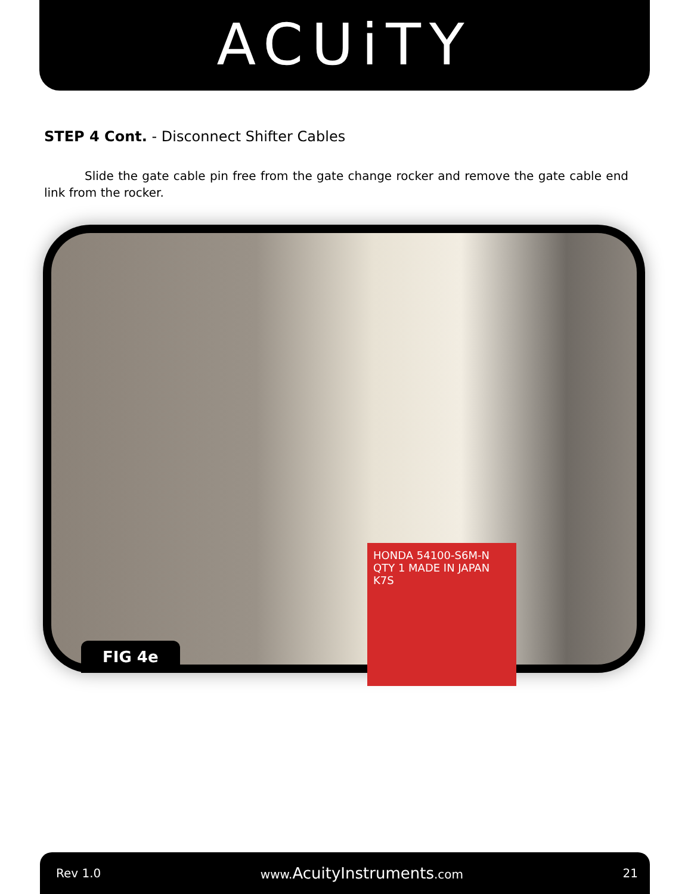ACUiTY
STEP 4 Cont. - Disconnect Shifter Cables
Slide the gate cable pin free from the gate change rocker and remove the gate cable end link from the rocker.
HONDA 54100-S6M-N QTY 1 MADE IN JAPAN K7S
FIG 4e
Rev 1.0 www.AcuityInstruments.com 21